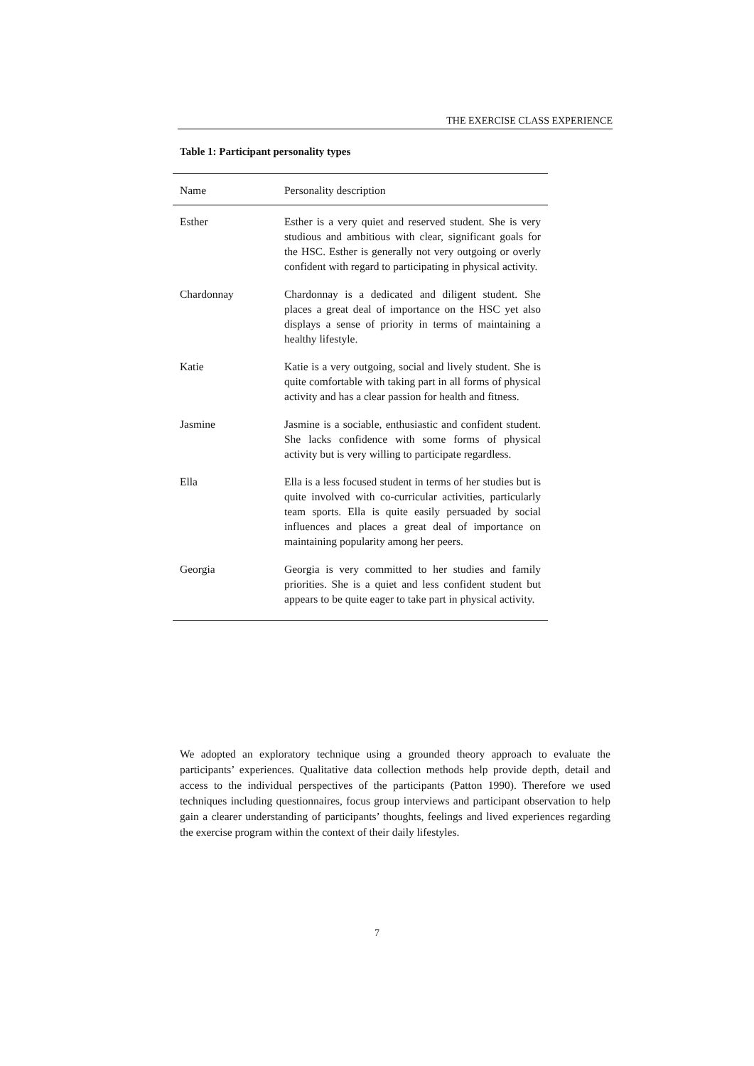THE EXERCISE CLASS EXPERIENCE
Table 1: Participant personality types
| Name | Personality description |
| --- | --- |
| Esther | Esther is a very quiet and reserved student. She is very studious and ambitious with clear, significant goals for the HSC. Esther is generally not very outgoing or overly confident with regard to participating in physical activity. |
| Chardonnay | Chardonnay is a dedicated and diligent student. She places a great deal of importance on the HSC yet also displays a sense of priority in terms of maintaining a healthy lifestyle. |
| Katie | Katie is a very outgoing, social and lively student. She is quite comfortable with taking part in all forms of physical activity and has a clear passion for health and fitness. |
| Jasmine | Jasmine is a sociable, enthusiastic and confident student. She lacks confidence with some forms of physical activity but is very willing to participate regardless. |
| Ella | Ella is a less focused student in terms of her studies but is quite involved with co-curricular activities, particularly team sports. Ella is quite easily persuaded by social influences and places a great deal of importance on maintaining popularity among her peers. |
| Georgia | Georgia is very committed to her studies and family priorities. She is a quiet and less confident student but appears to be quite eager to take part in physical activity. |
We adopted an exploratory technique using a grounded theory approach to evaluate the participants’ experiences. Qualitative data collection methods help provide depth, detail and access to the individual perspectives of the participants (Patton 1990). Therefore we used techniques including questionnaires, focus group interviews and participant observation to help gain a clearer understanding of participants’ thoughts, feelings and lived experiences regarding the exercise program within the context of their daily lifestyles.
7